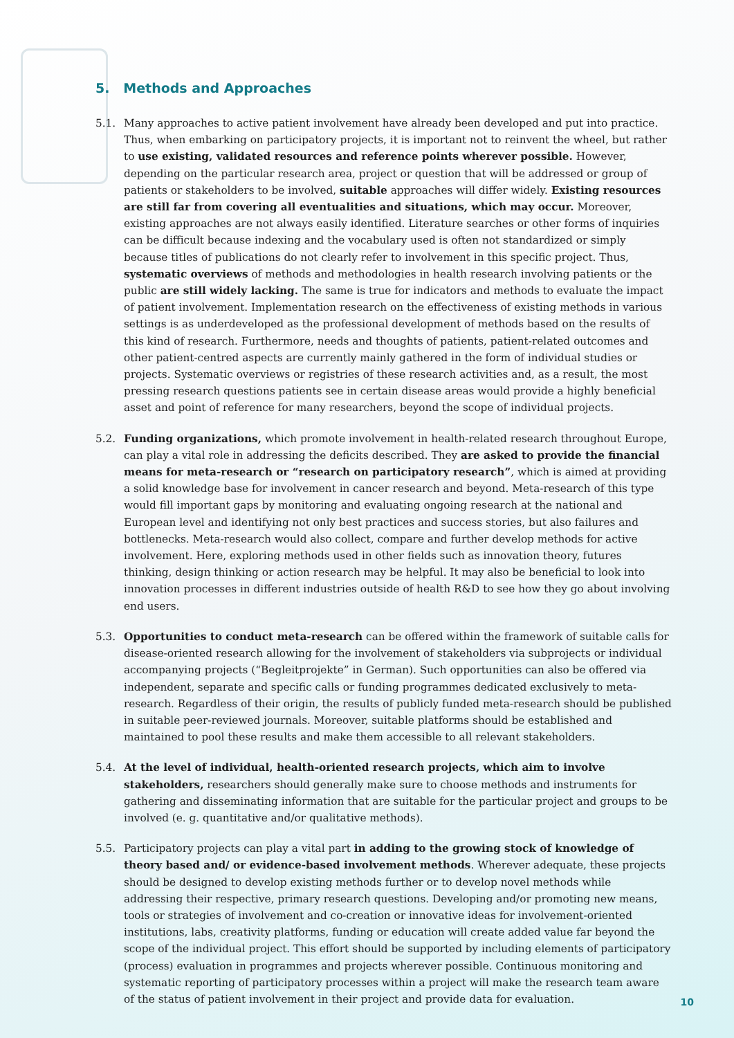5. Methods and Approaches
5.1. Many approaches to active patient involvement have already been developed and put into practice. Thus, when embarking on participatory projects, it is important not to reinvent the wheel, but rather to use existing, validated resources and reference points wherever possible. However, depending on the particular research area, project or question that will be addressed or group of patients or stakeholders to be involved, suitable approaches will differ widely. Existing resources are still far from covering all eventualities and situations, which may occur. Moreover, existing approaches are not always easily identified. Literature searches or other forms of inquiries can be difficult because indexing and the vocabulary used is often not standardized or simply because titles of publications do not clearly refer to involvement in this specific project. Thus, systematic overviews of methods and methodologies in health research involving patients or the public are still widely lacking. The same is true for indicators and methods to evaluate the impact of patient involvement. Implementation research on the effectiveness of existing methods in various settings is as underdeveloped as the professional development of methods based on the results of this kind of research. Furthermore, needs and thoughts of patients, patient-related outcomes and other patient-centred aspects are currently mainly gathered in the form of individual studies or projects. Systematic overviews or registries of these research activities and, as a result, the most pressing research questions patients see in certain disease areas would provide a highly beneficial asset and point of reference for many researchers, beyond the scope of individual projects.
5.2. Funding organizations, which promote involvement in health-related research throughout Europe, can play a vital role in addressing the deficits described. They are asked to provide the financial means for meta-research or “research on participatory research”, which is aimed at providing a solid knowledge base for involvement in cancer research and beyond. Meta-research of this type would fill important gaps by monitoring and evaluating ongoing research at the national and European level and identifying not only best practices and success stories, but also failures and bottlenecks. Meta-research would also collect, compare and further develop methods for active involvement. Here, exploring methods used in other fields such as innovation theory, futures thinking, design thinking or action research may be helpful. It may also be beneficial to look into innovation processes in different industries outside of health R&D to see how they go about involving end users.
5.3. Opportunities to conduct meta-research can be offered within the framework of suitable calls for disease-oriented research allowing for the involvement of stakeholders via subprojects or individual accompanying projects (“Begleitprojekte” in German). Such opportunities can also be offered via independent, separate and specific calls or funding programmes dedicated exclusively to meta-research. Regardless of their origin, the results of publicly funded meta-research should be published in suitable peer-reviewed journals. Moreover, suitable platforms should be established and maintained to pool these results and make them accessible to all relevant stakeholders.
5.4. At the level of individual, health-oriented research projects, which aim to involve stakeholders, researchers should generally make sure to choose methods and instruments for gathering and disseminating information that are suitable for the particular project and groups to be involved (e. g. quantitative and/or qualitative methods).
5.5. Participatory projects can play a vital part in adding to the growing stock of knowledge of theory based and/ or evidence-based involvement methods. Wherever adequate, these projects should be designed to develop existing methods further or to develop novel methods while addressing their respective, primary research questions. Developing and/or promoting new means, tools or strategies of involvement and co-creation or innovative ideas for involvement-oriented institutions, labs, creativity platforms, funding or education will create added value far beyond the scope of the individual project. This effort should be supported by including elements of participatory (process) evaluation in programmes and projects wherever possible. Continuous monitoring and systematic reporting of participatory processes within a project will make the research team aware of the status of patient involvement in their project and provide data for evaluation.
10